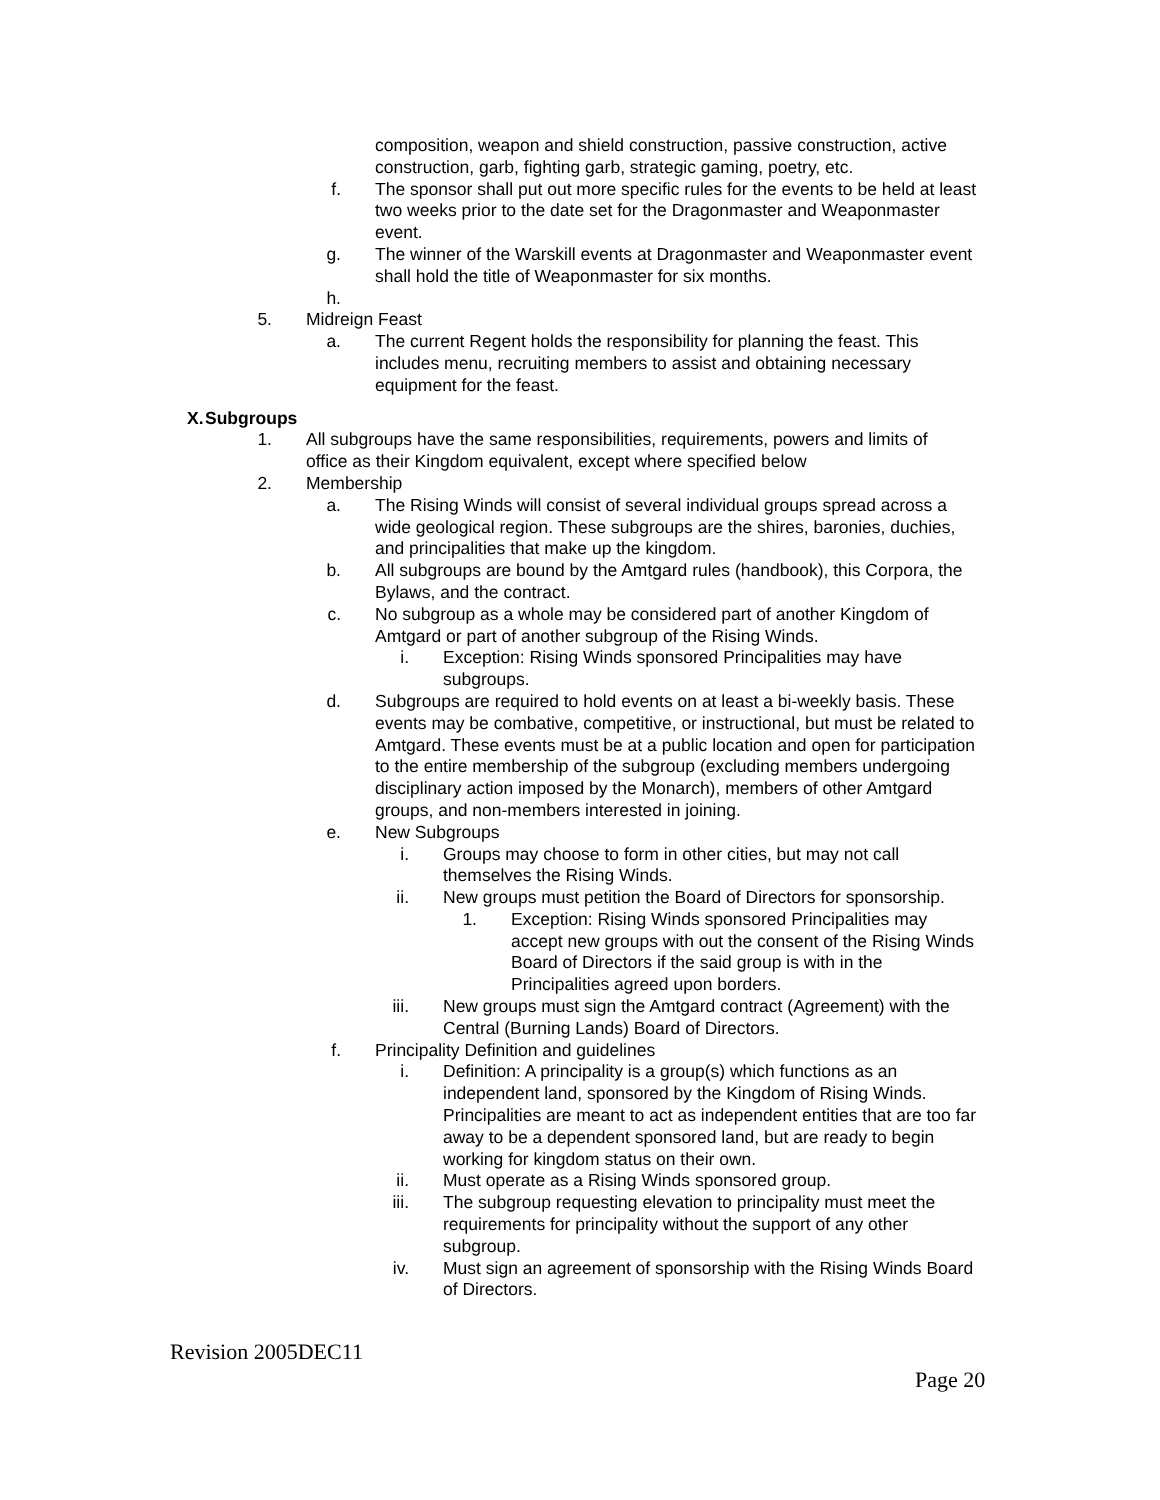composition, weapon and shield construction, passive construction, active construction, garb, fighting garb, strategic gaming, poetry, etc.
f. The sponsor shall put out more specific rules for the events to be held at least two weeks prior to the date set for the Dragonmaster and Weaponmaster event.
g. The winner of the Warskill events at Dragonmaster and Weaponmaster event shall hold the title of Weaponmaster for six months.
h.
5. Midreign Feast
a. The current Regent holds the responsibility for planning the feast. This includes menu, recruiting members to assist and obtaining necessary equipment for the feast.
X. Subgroups
1. All subgroups have the same responsibilities, requirements, powers and limits of office as their Kingdom equivalent, except where specified below
2. Membership
a. The Rising Winds will consist of several individual groups spread across a wide geological region. These subgroups are the shires, baronies, duchies, and principalities that make up the kingdom.
b. All subgroups are bound by the Amtgard rules (handbook), this Corpora, the Bylaws, and the contract.
c. No subgroup as a whole may be considered part of another Kingdom of Amtgard or part of another subgroup of the Rising Winds.
i. Exception: Rising Winds sponsored Principalities may have subgroups.
d. Subgroups are required to hold events on at least a bi-weekly basis. These events may be combative, competitive, or instructional, but must be related to Amtgard. These events must be at a public location and open for participation to the entire membership of the subgroup (excluding members undergoing disciplinary action imposed by the Monarch), members of other Amtgard groups, and non-members interested in joining.
e. New Subgroups
i. Groups may choose to form in other cities, but may not call themselves the Rising Winds.
ii. New groups must petition the Board of Directors for sponsorship.
1. Exception: Rising Winds sponsored Principalities may accept new groups with out the consent of the Rising Winds Board of Directors if the said group is with in the Principalities agreed upon borders.
iii. New groups must sign the Amtgard contract (Agreement) with the Central (Burning Lands) Board of Directors.
f. Principality Definition and guidelines
i. Definition: A principality is a group(s) which functions as an independent land, sponsored by the Kingdom of Rising Winds. Principalities are meant to act as independent entities that are too far away to be a dependent sponsored land, but are ready to begin working for kingdom status on their own.
ii. Must operate as a Rising Winds sponsored group.
iii. The subgroup requesting elevation to principality must meet the requirements for principality without the support of any other subgroup.
iv. Must sign an agreement of sponsorship with the Rising Winds Board of Directors.
Revision 2005DEC11
Page 20